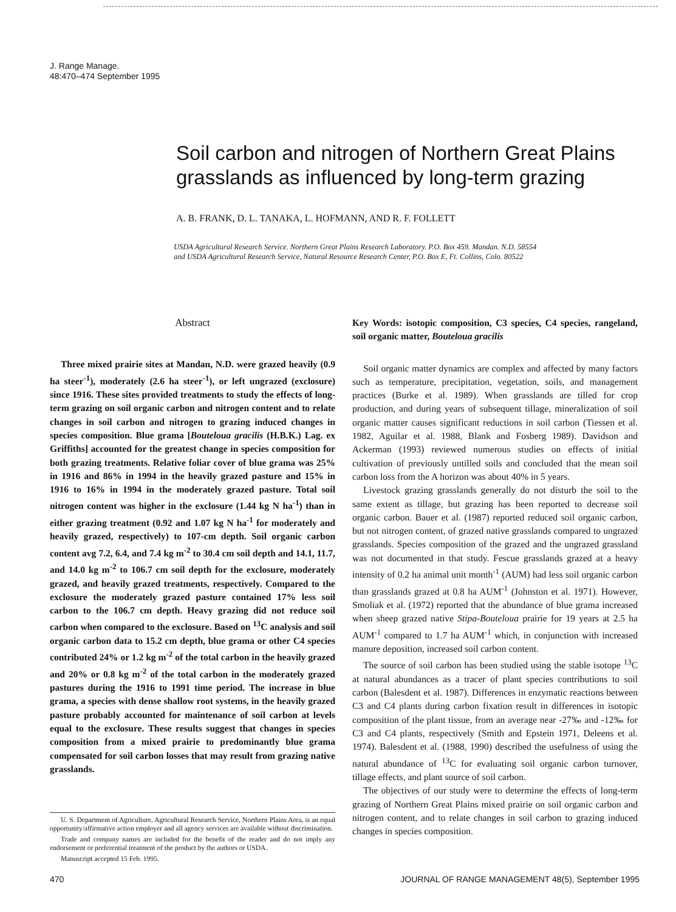J. Range Manage.
48:470–474 September 1995
Soil carbon and nitrogen of Northern Great Plains grasslands as influenced by long-term grazing
A. B. FRANK, D. L. TANAKA, L. HOFMANN, AND R. F. FOLLETT
USDA Agricultural Research Service. Northern Great Plains Research Laboratory. P.O. Box 459. Mandan. N.D. 58554
and USDA Agricultural Research Service, Natural Resource Research Center, P.O. Box E, Ft. Collins, Colo. 80522
Abstract
Three mixed prairie sites at Mandan, N.D. were grazed heavily (0.9 ha steer<sup>-1</sup>), moderately (2.6 ha steer<sup>-1</sup>), or left ungrazed (exclosure) since 1916. These sites provided treatments to study the effects of long-term grazing on soil organic carbon and nitrogen content and to relate changes in soil carbon and nitrogen to grazing induced changes in species composition. Blue grama [Bouteloua gracilis (H.B.K.) Lag. ex Griffiths] accounted for the greatest change in species composition for both grazing treatments. Relative foliar cover of blue grama was 25% in 1916 and 86% in 1994 in the heavily grazed pasture and 15% in 1916 to 16% in 1994 in the moderately grazed pasture. Total soil nitrogen content was higher in the exclosure (1.44 kg N ha<sup>-1</sup>) than in either grazing treatment (0.92 and 1.07 kg N ha<sup>-1</sup> for moderately and heavily grazed, respectively) to 107-cm depth. Soil organic carbon content avg 7.2, 6.4, and 7.4 kg m<sup>-2</sup> to 30.4 cm soil depth and 14.1, 11.7, and 14.0 kg m<sup>-2</sup> to 106.7 cm soil depth for the exclosure, moderately grazed, and heavily grazed treatments, respectively. Compared to the exclosure the moderately grazed pasture contained 17% less soil carbon to the 106.7 cm depth. Heavy grazing did not reduce soil carbon when compared to the exclosure. Based on <sup>13</sup>C analysis and soil organic carbon data to 15.2 cm depth, blue grama or other C4 species contributed 24% or 1.2 kg m<sup>-2</sup> of the total carbon in the heavily grazed and 20% or 0.8 kg m<sup>-2</sup> of the total carbon in the moderately grazed pastures during the 1916 to 1991 time period. The increase in blue grama, a species with dense shallow root systems, in the heavily grazed pasture probably accounted for maintenance of soil carbon at levels equal to the exclosure. These results suggest that changes in species composition from a mixed prairie to predominantly blue grama compensated for soil carbon losses that may result from grazing native grasslands.
U. S. Department of Agriculture, Agricultural Research Service, Northern Plains Area, is an equal opportunity/affirmative action employer and all agency services are available without discrimination.
Trade and company names are included for the benefit of the reader and do not imply any endorsement or preferential treatment of the product by the authors or USDA.
Manuscript accepted 15 Feb. 1995.
Key Words: isotopic composition, C3 species, C4 species, rangeland, soil organic matter, Bouteloua gracilis
Soil organic matter dynamics are complex and affected by many factors such as temperature, precipitation, vegetation, soils, and management practices (Burke et al. 1989). When grasslands are tilled for crop production, and during years of subsequent tillage, mineralization of soil organic matter causes significant reductions in soil carbon (Tiessen et al. 1982, Aguilar et al. 1988, Blank and Fosberg 1989). Davidson and Ackerman (1993) reviewed numerous studies on effects of initial cultivation of previously untilled soils and concluded that the mean soil carbon loss from the A horizon was about 40% in 5 years.
Livestock grazing grasslands generally do not disturb the soil to the same extent as tillage, but grazing has been reported to decrease soil organic carbon. Bauer et al. (1987) reported reduced soil organic carbon, but not nitrogen content, of grazed native grasslands compared to ungrazed grasslands. Species composition of the grazed and the ungrazed grassland was not documented in that study. Fescue grasslands grazed at a heavy intensity of 0.2 ha animal unit month<sup>-1</sup> (AUM) had less soil organic carbon than grasslands grazed at 0.8 ha AUM<sup>-1</sup> (Johnston et al. 1971). However, Smoliak et al. (1972) reported that the abundance of blue grama increased when sheep grazed native Stipa-Bouteloua prairie for 19 years at 2.5 ha AUM<sup>-1</sup> compared to 1.7 ha AUM<sup>-1</sup> which, in conjunction with increased manure deposition, increased soil carbon content.
The source of soil carbon has been studied using the stable isotope <sup>13</sup>C at natural abundances as a tracer of plant species contributions to soil carbon (Balesdent et al. 1987). Differences in enzymatic reactions between C3 and C4 plants during carbon fixation result in differences in isotopic composition of the plant tissue, from an average near -27‰ and -12‰ for C3 and C4 plants, respectively (Smith and Epstein 1971, Deleens et al. 1974). Balesdent et al. (1988, 1990) described the usefulness of using the natural abundance of <sup>13</sup>C for evaluating soil organic carbon turnover, tillage effects, and plant source of soil carbon.
The objectives of our study were to determine the effects of long-term grazing of Northern Great Plains mixed prairie on soil organic carbon and nitrogen content, and to relate changes in soil carbon to grazing induced changes in species composition.
470 JOURNAL OF RANGE MANAGEMENT 48(5), September 1995